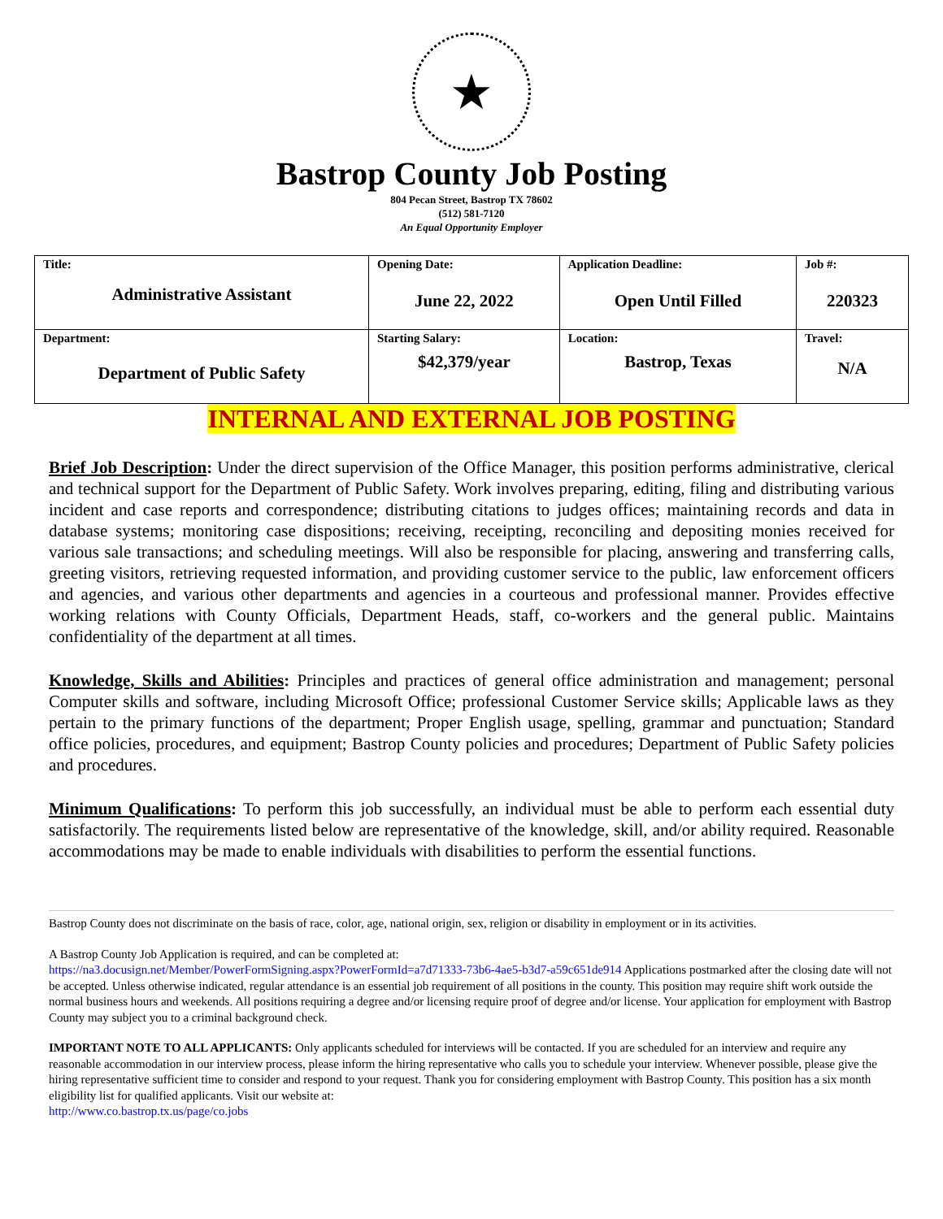★
Bastrop County Job Posting
804 Pecan Street, Bastrop TX 78602
(512) 581-7120
An Equal Opportunity Employer
| Title: Administrative Assistant | Opening Date: June 22, 2022 | Application Deadline: Open Until Filled | Job #: 220323 |
| Department: Department of Public Safety | Starting Salary: $42,379/year | Location: Bastrop, Texas | Travel: N/A |
INTERNAL AND EXTERNAL JOB POSTING
Brief Job Description: Under the direct supervision of the Office Manager, this position performs administrative, clerical and technical support for the Department of Public Safety. Work involves preparing, editing, filing and distributing various incident and case reports and correspondence; distributing citations to judges offices; maintaining records and data in database systems; monitoring case dispositions; receiving, receipting, reconciling and depositing monies received for various sale transactions; and scheduling meetings. Will also be responsible for placing, answering and transferring calls, greeting visitors, retrieving requested information, and providing customer service to the public, law enforcement officers and agencies, and various other departments and agencies in a courteous and professional manner. Provides effective working relations with County Officials, Department Heads, staff, co-workers and the general public. Maintains confidentiality of the department at all times.
Knowledge, Skills and Abilities: Principles and practices of general office administration and management; personal Computer skills and software, including Microsoft Office; professional Customer Service skills; Applicable laws as they pertain to the primary functions of the department; Proper English usage, spelling, grammar and punctuation; Standard office policies, procedures, and equipment; Bastrop County policies and procedures; Department of Public Safety policies and procedures.
Minimum Qualifications: To perform this job successfully, an individual must be able to perform each essential duty satisfactorily. The requirements listed below are representative of the knowledge, skill, and/or ability required. Reasonable accommodations may be made to enable individuals with disabilities to perform the essential functions.
Bastrop County does not discriminate on the basis of race, color, age, national origin, sex, religion or disability in employment or in its activities.
A Bastrop County Job Application is required, and can be completed at:
https://na3.docusign.net/Member/PowerFormSigning.aspx?PowerFormId=a7d71333-73b6-4ae5-b3d7-a59c651de914 Applications postmarked after the closing date will not be accepted. Unless otherwise indicated, regular attendance is an essential job requirement of all positions in the county. This position may require shift work outside the normal business hours and weekends. All positions requiring a degree and/or licensing require proof of degree and/or license. Your application for employment with Bastrop County may subject you to a criminal background check.
IMPORTANT NOTE TO ALL APPLICANTS: Only applicants scheduled for interviews will be contacted. If you are scheduled for an interview and require any reasonable accommodation in our interview process, please inform the hiring representative who calls you to schedule your interview. Whenever possible, please give the hiring representative sufficient time to consider and respond to your request. Thank you for considering employment with Bastrop County. This position has a six month eligibility list for qualified applicants. Visit our website at:
http://www.co.bastrop.tx.us/page/co.jobs